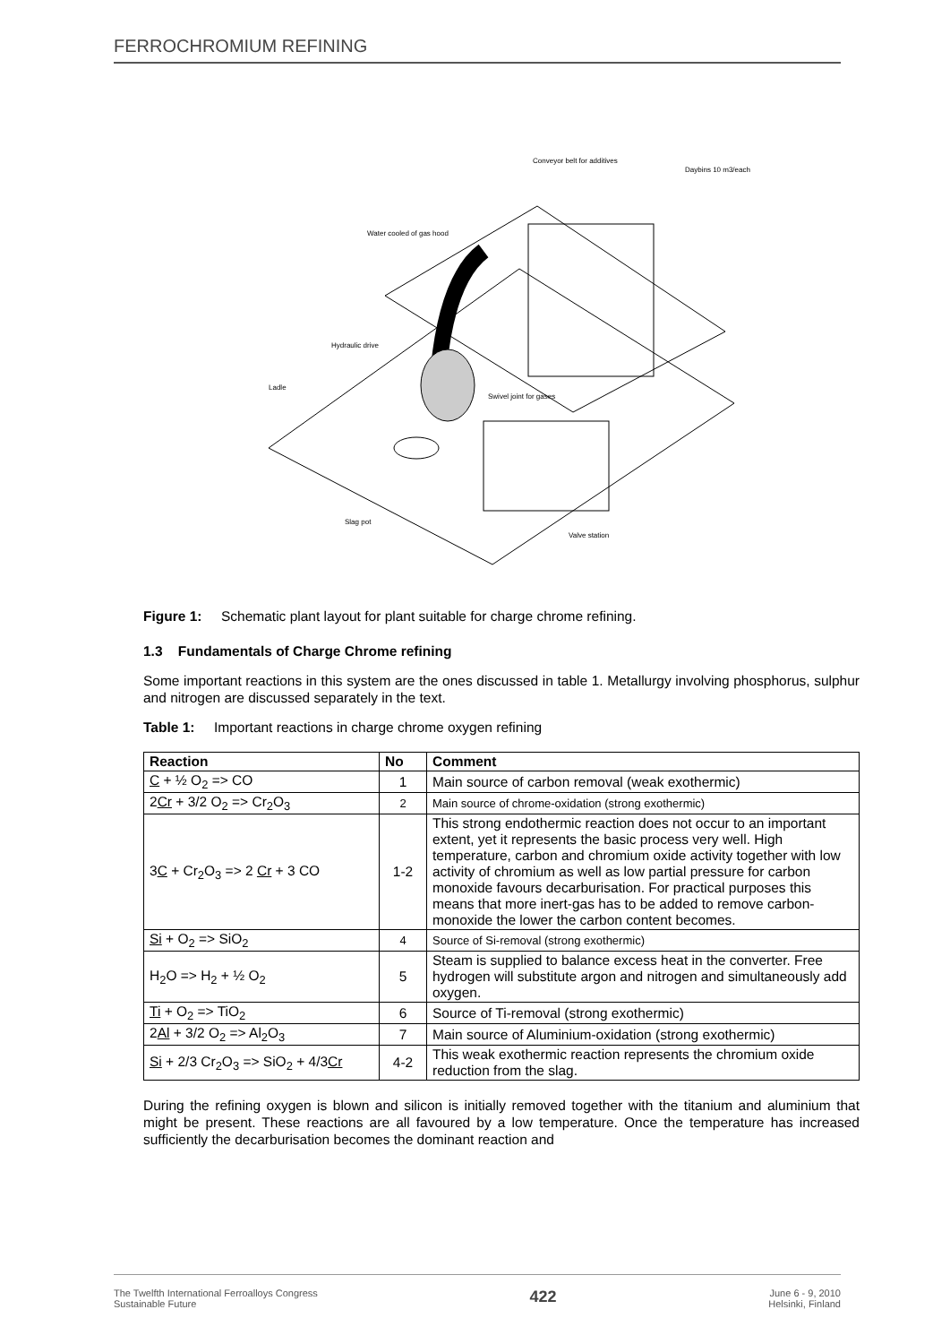FERROCHROMIUM REFINING
Conveyor belt for additives
Daybins 10 m3/each
Water cooled of gas hood
Hydraulic drive
Ladle
Swivel joint for gases
Slag pot
Valve station
Figure 1: Schematic plant layout for plant suitable for charge chrome refining.
1.3 Fundamentals of Charge Chrome refining
Some important reactions in this system are the ones discussed in table 1. Metallurgy involving phosphorus, sulphur and nitrogen are discussed separately in the text.
Table 1: Important reactions in charge chrome oxygen refining
| Reaction | No | Comment |
| --- | --- | --- |
| C + ½ O<sub>2</sub> => CO | 1 | Main source of carbon removal (weak exothermic) |
| 2 Cr + 3/2 O<sub>2</sub> => Cr<sub>2</sub>O<sub>3</sub> | 2 | Main source of chrome-oxidation (strong exothermic) |
| 3 C + Cr<sub>2</sub>O<sub>3</sub> => 2 Cr + 3 CO | 1-2 | This strong endothermic reaction does not occur to an important extent, yet it represents the basic process very well. High temperature, carbon and chromium oxide activity together with low activity of chromium as well as low partial pressure for carbon monoxide favours decarburisation. For practical purposes this means that more inert-gas has to be added to remove carbon-monoxide the lower the carbon content becomes. |
| Si + O<sub>2</sub> => SiO<sub>2</sub> | 4 | Source of Si-removal (strong exothermic) |
| H<sub>2</sub>O => H<sub>2</sub> + ½ O<sub>2</sub> | 5 | Steam is supplied to balance excess heat in the converter. Free hydrogen will substitute argon and nitrogen and simultaneously add oxygen. |
| Ti + O<sub>2</sub> => TiO<sub>2</sub> | 6 | Source of Ti-removal (strong exothermic) |
| 2 Al + 3/2 O<sub>2</sub> => Al<sub>2</sub>O<sub>3</sub> | 7 | Main source of Aluminium-oxidation (strong exothermic) |
| Si + 2/3 Cr<sub>2</sub>O<sub>3</sub> => SiO<sub>2</sub> + 4/3 Cr | 4-2 | This weak exothermic reaction represents the chromium oxide reduction from the slag. |
During the refining oxygen is blown and silicon is initially removed together with the titanium and aluminium that might be present. These reactions are all favoured by a low temperature. Once the temperature has increased sufficiently the decarburisation becomes the dominant reaction and
The Twelfth International Ferroalloys Congress
Sustainable Future
422
June 6 - 9, 2010
Helsinki, Finland